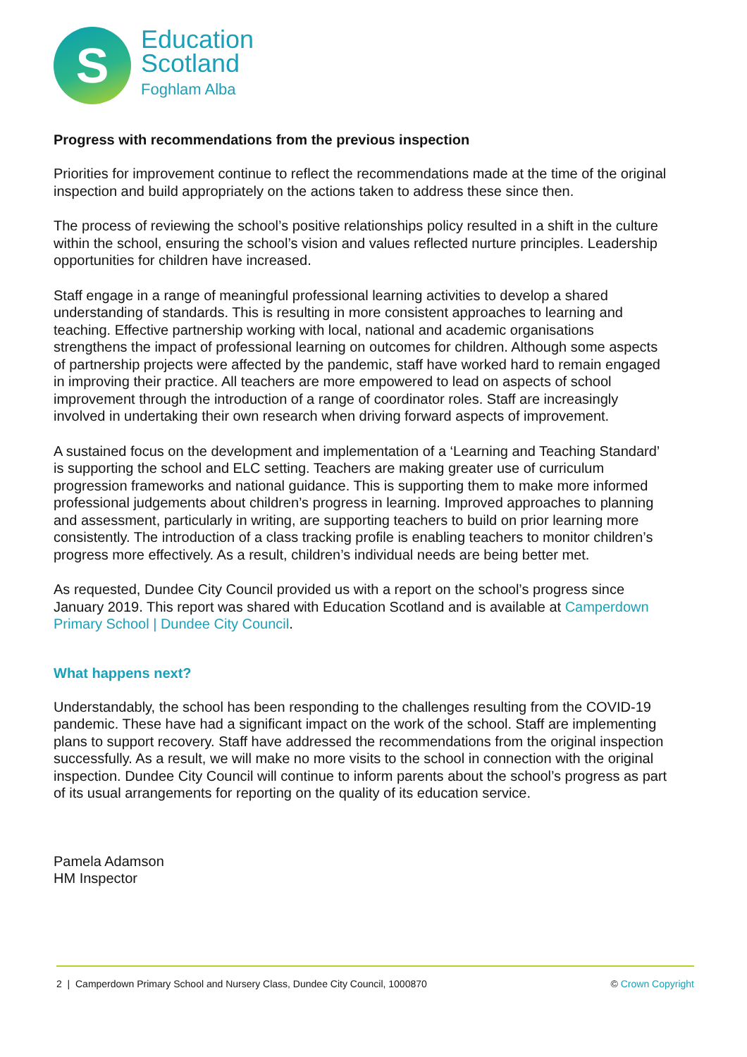S
Education
Scotland
Foghlam Alba
Progress with recommendations from the previous inspection
Priorities for improvement continue to reflect the recommendations made at the time of the original inspection and build appropriately on the actions taken to address these since then.
The process of reviewing the school’s positive relationships policy resulted in a shift in the culture within the school, ensuring the school’s vision and values reflected nurture principles. Leadership opportunities for children have increased.
Staff engage in a range of meaningful professional learning activities to develop a shared understanding of standards. This is resulting in more consistent approaches to learning and teaching. Effective partnership working with local, national and academic organisations strengthens the impact of professional learning on outcomes for children. Although some aspects of partnership projects were affected by the pandemic, staff have worked hard to remain engaged in improving their practice. All teachers are more empowered to lead on aspects of school improvement through the introduction of a range of coordinator roles. Staff are increasingly involved in undertaking their own research when driving forward aspects of improvement.
A sustained focus on the development and implementation of a ‘Learning and Teaching Standard’ is supporting the school and ELC setting. Teachers are making greater use of curriculum progression frameworks and national guidance. This is supporting them to make more informed professional judgements about children’s progress in learning. Improved approaches to planning and assessment, particularly in writing, are supporting teachers to build on prior learning more consistently. The introduction of a class tracking profile is enabling teachers to monitor children’s progress more effectively. As a result, children’s individual needs are being better met.
As requested, Dundee City Council provided us with a report on the school’s progress since January 2019. This report was shared with Education Scotland and is available at Camperdown Primary School | Dundee City Council.
What happens next?
Understandably, the school has been responding to the challenges resulting from the COVID-19 pandemic. These have had a significant impact on the work of the school. Staff are implementing plans to support recovery. Staff have addressed the recommendations from the original inspection successfully. As a result, we will make no more visits to the school in connection with the original inspection. Dundee City Council will continue to inform parents about the school’s progress as part of its usual arrangements for reporting on the quality of its education service.
Pamela Adamson
HM Inspector
2 | Camperdown Primary School and Nursery Class, Dundee City Council, 1000870 © Crown Copyright